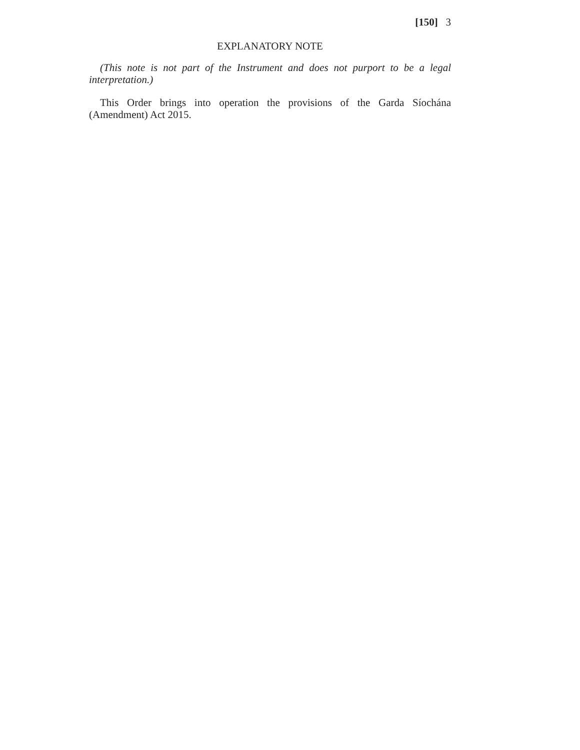[150] 3
EXPLANATORY NOTE
(This note is not part of the Instrument and does not purport to be a legal interpretation.)
This Order brings into operation the provisions of the Garda Síochána (Amendment) Act 2015.